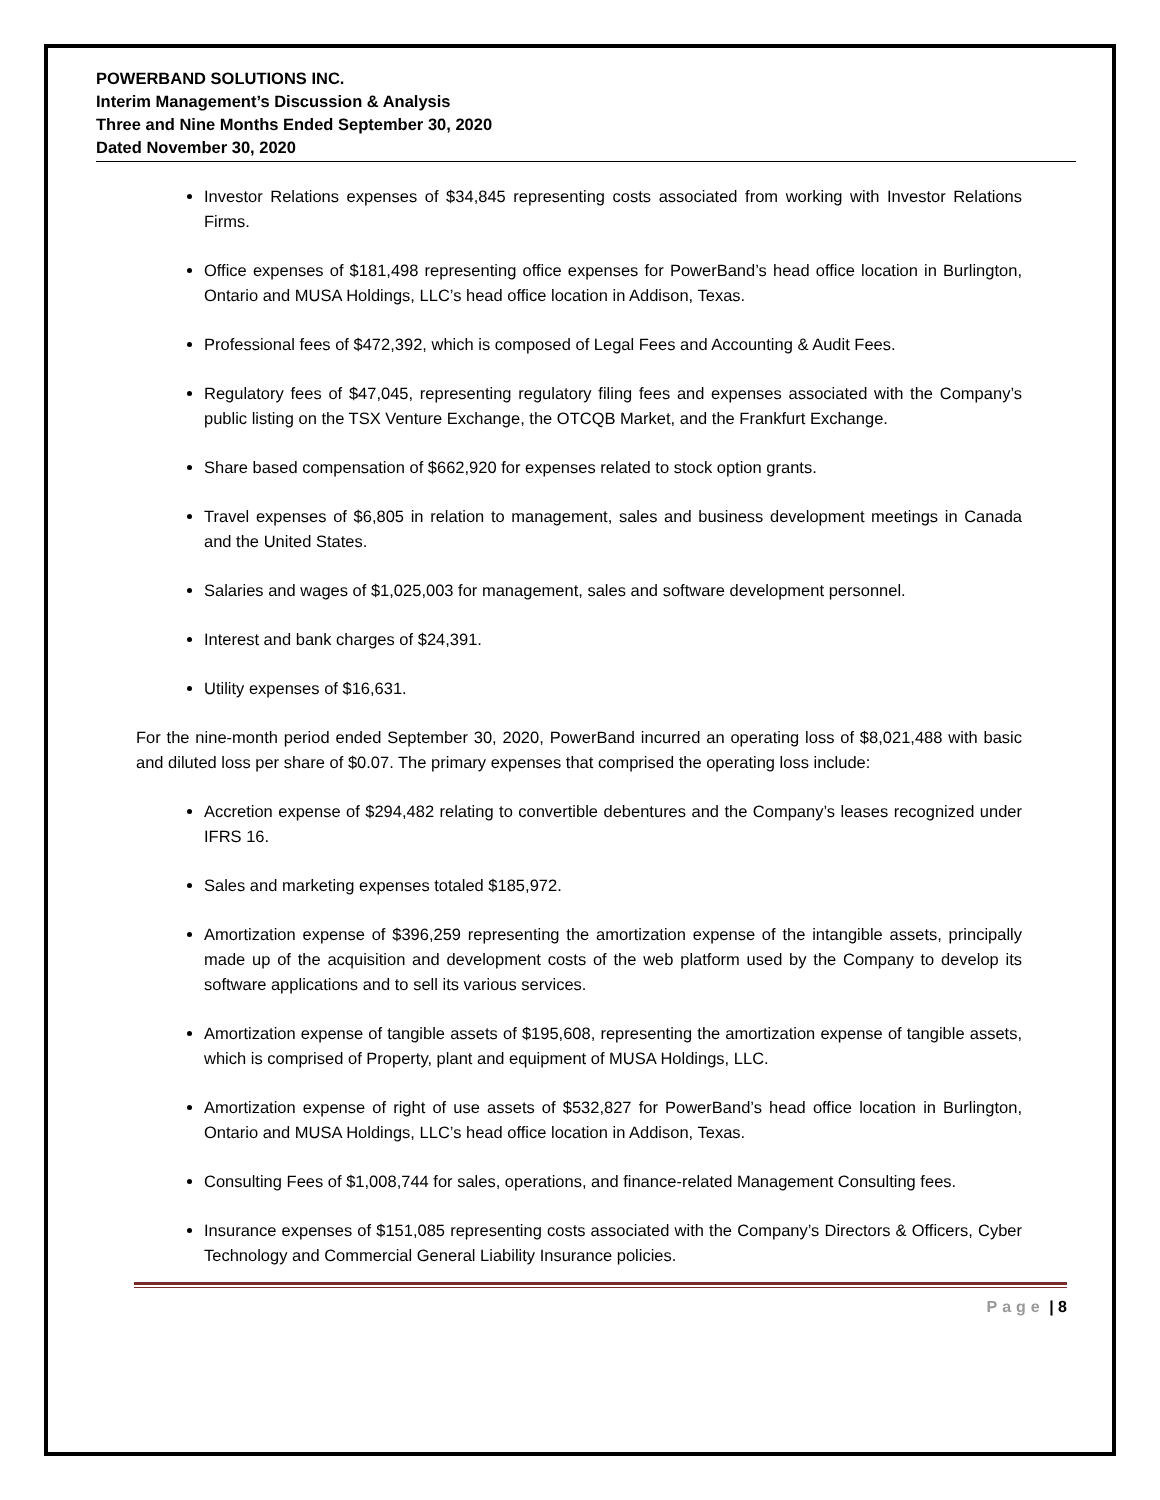POWERBAND SOLUTIONS INC.
Interim Management’s Discussion & Analysis
Three and Nine Months Ended September 30, 2020
Dated November 30, 2020
Investor Relations expenses of $34,845 representing costs associated from working with Investor Relations Firms.
Office expenses of $181,498 representing office expenses for PowerBand’s head office location in Burlington, Ontario and MUSA Holdings, LLC’s head office location in Addison, Texas.
Professional fees of $472,392, which is composed of Legal Fees and Accounting & Audit Fees.
Regulatory fees of $47,045, representing regulatory filing fees and expenses associated with the Company’s public listing on the TSX Venture Exchange, the OTCQB Market, and the Frankfurt Exchange.
Share based compensation of $662,920 for expenses related to stock option grants.
Travel expenses of $6,805 in relation to management, sales and business development meetings in Canada and the United States.
Salaries and wages of $1,025,003 for management, sales and software development personnel.
Interest and bank charges of $24,391.
Utility expenses of $16,631.
For the nine-month period ended September 30, 2020, PowerBand incurred an operating loss of $8,021,488 with basic and diluted loss per share of $0.07. The primary expenses that comprised the operating loss include:
Accretion expense of $294,482 relating to convertible debentures and the Company’s leases recognized under IFRS 16.
Sales and marketing expenses totaled $185,972.
Amortization expense of $396,259 representing the amortization expense of the intangible assets, principally made up of the acquisition and development costs of the web platform used by the Company to develop its software applications and to sell its various services.
Amortization expense of tangible assets of $195,608, representing the amortization expense of tangible assets, which is comprised of Property, plant and equipment of MUSA Holdings, LLC.
Amortization expense of right of use assets of $532,827 for PowerBand’s head office location in Burlington, Ontario and MUSA Holdings, LLC’s head office location in Addison, Texas.
Consulting Fees of $1,008,744 for sales, operations, and finance-related Management Consulting fees.
Insurance expenses of $151,085 representing costs associated with the Company’s Directors & Officers, Cyber Technology and Commercial General Liability Insurance policies.
Page | 8